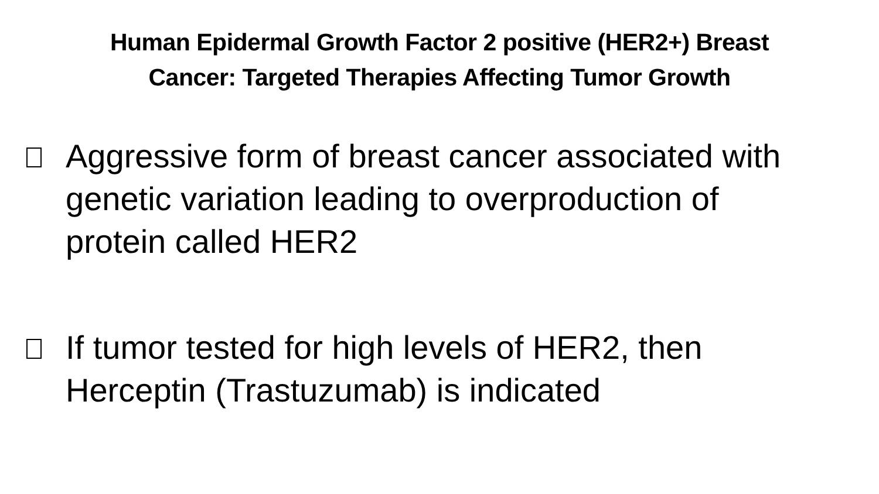Human Epidermal Growth Factor 2 positive (HER2+) Breast
Cancer: Targeted Therapies Affecting Tumor Growth
Aggressive form of breast cancer associated with genetic variation leading to overproduction of protein called HER2
If tumor tested for high levels of HER2, then Herceptin (Trastuzumab) is indicated